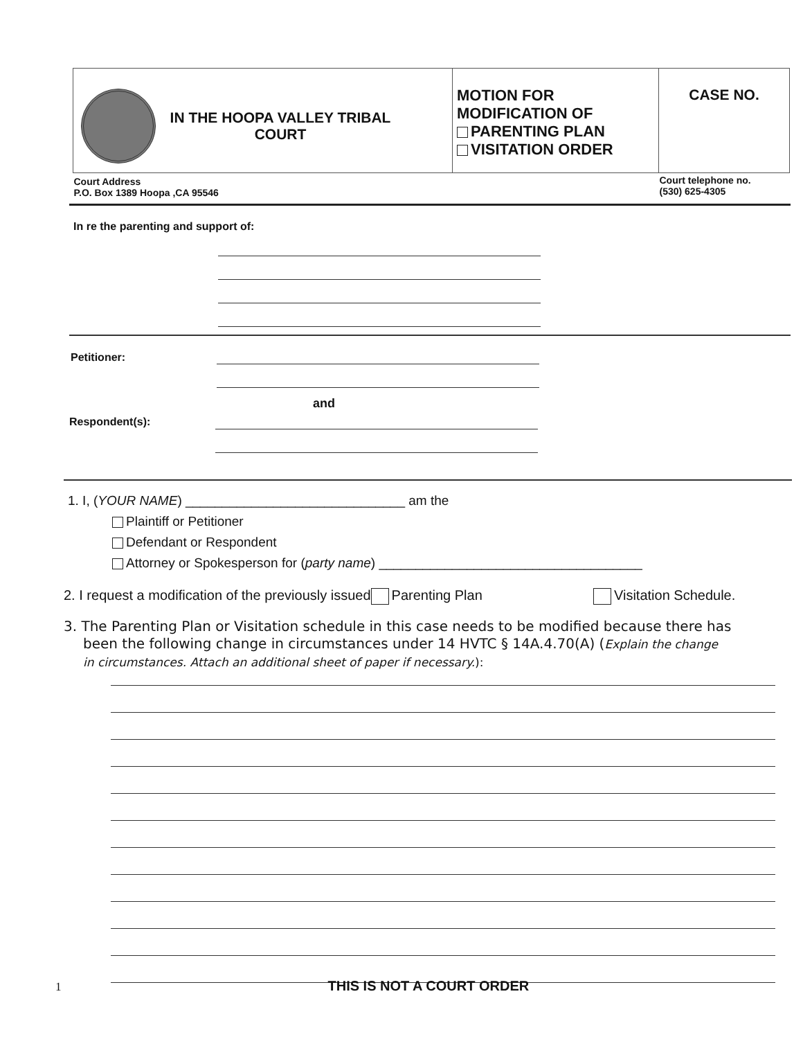| IN THE HOOPA VALLEY TRIBAL COURT | MOTION FOR MODIFICATION OF PARENTING PLAN VISITATION ORDER | CASE NO. |
| Court Address P.O. Box 1389 Hoopa ,CA 95546 | | Court telephone no. (530) 625-4305 |
In re the parenting and support of:
Petitioner:
and
Respondent(s):
1. I, (YOUR NAME) ______________________________ am the
Plaintiff or Petitioner
Defendant or Respondent
Attorney or Spokesperson for (party name) ____________________________________
2. I request a modification of the previously issued Parenting Plan Visitation Schedule.
3. The Parenting Plan or Visitation schedule in this case needs to be modified because there has
been the following change in circumstances under 14 HVTC § 14A.4.70(A) (Explain the change
in circumstances. Attach an additional sheet of paper if necessary.):
1 THIS IS NOT A COURT ORDER